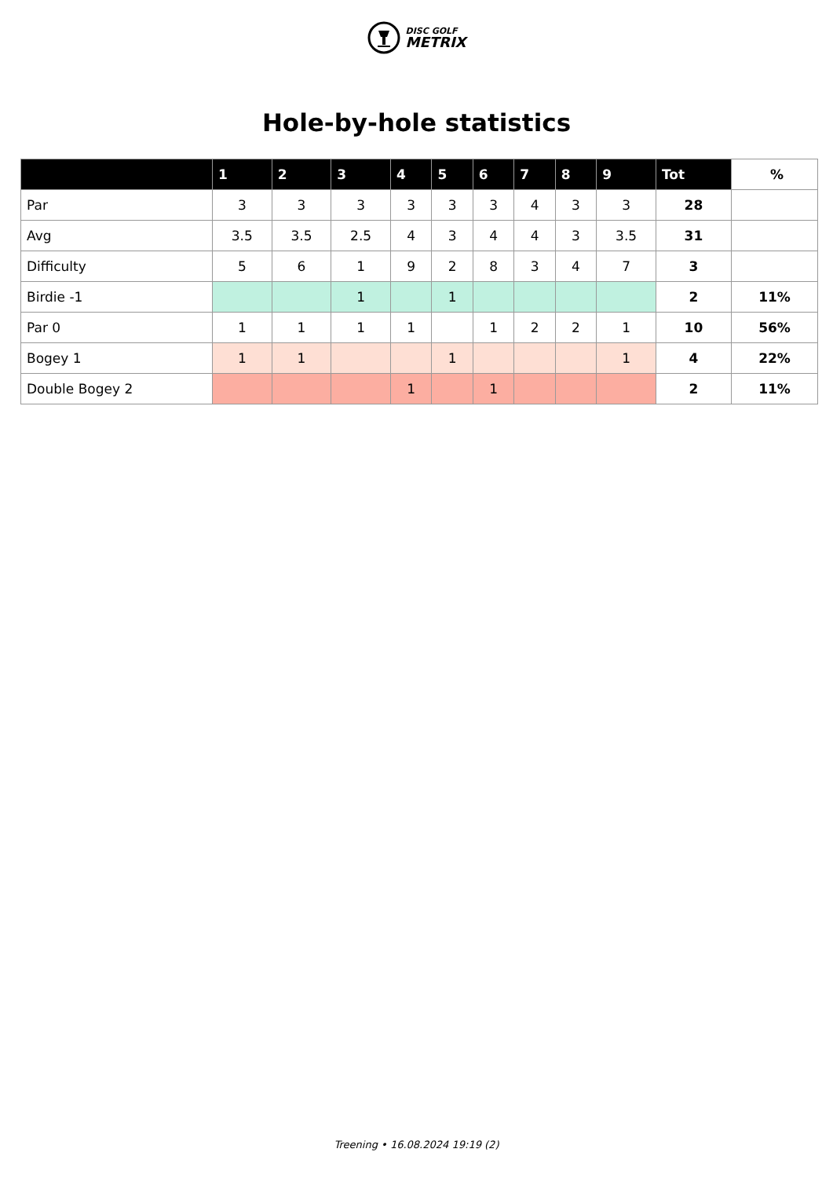DISC GOLF METRIX
Hole-by-hole statistics
| | 1 | 2 | 3 | 4 | 5 | 6 | 7 | 8 | 9 | Tot | % |
| --- | --- | --- | --- | --- | --- | --- | --- | --- | --- | --- | --- |
| Par | 3 | 3 | 3 | 3 | 3 | 3 | 4 | 3 | 3 | 28 | |
| Avg | 3.5 | 3.5 | 2.5 | 4 | 3 | 4 | 4 | 3 | 3.5 | 31 | |
| Difficulty | 5 | 6 | 1 | 9 | 2 | 8 | 3 | 4 | 7 | 3 | |
| Birdie -1 | | | 1 | | 1 | | | | | 2 | 11% |
| Par 0 | 1 | 1 | 1 | 1 | | 1 | 2 | 2 | 1 | 10 | 56% |
| Bogey 1 | 1 | 1 | | | 1 | | | | 1 | 4 | 22% |
| Double Bogey 2 | | | | 1 | | 1 | | | | 2 | 11% |
Treening • 16.08.2024 19:19 (2)